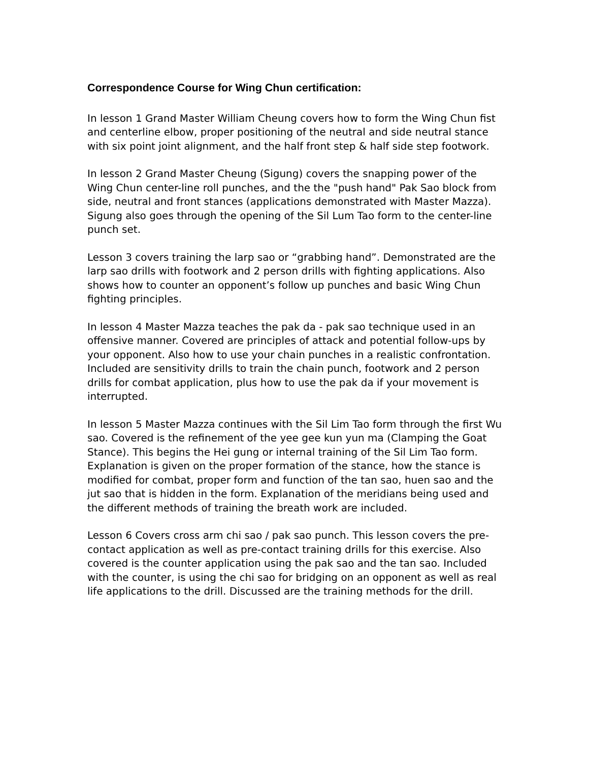Correspondence Course for Wing Chun certification:
In lesson 1 Grand Master William Cheung covers how to form the Wing Chun fist and centerline elbow, proper positioning of the neutral and side neutral stance with six point joint alignment, and the half front step & half side step footwork.
In lesson 2 Grand Master Cheung (Sigung) covers the snapping power of the Wing Chun center-line roll punches, and the the "push hand" Pak Sao block from side, neutral and front stances (applications demonstrated with Master Mazza). Sigung also goes through the opening of the Sil Lum Tao form to the center-line punch set.
Lesson 3 covers training the larp sao or “grabbing hand”. Demonstrated are the larp sao drills with footwork and 2 person drills with fighting applications. Also shows how to counter an opponent’s follow up punches and basic Wing Chun fighting principles.
In lesson 4 Master Mazza teaches the pak da - pak sao technique used in an offensive manner. Covered are principles of attack and potential follow-ups by your opponent. Also how to use your chain punches in a realistic confrontation. Included are sensitivity drills to train the chain punch, footwork and 2 person drills for combat application, plus how to use the pak da if your movement is interrupted.
In lesson 5 Master Mazza continues with the Sil Lim Tao form through the first Wu sao. Covered is the refinement of the yee gee kun yun ma (Clamping the Goat Stance). This begins the Hei gung or internal training of the Sil Lim Tao form. Explanation is given on the proper formation of the stance, how the stance is modified for combat, proper form and function of the tan sao, huen sao and the jut sao that is hidden in the form. Explanation of the meridians being used and the different methods of training the breath work are included.
Lesson 6 Covers cross arm chi sao / pak sao punch. This lesson covers the pre-contact application as well as pre-contact training drills for this exercise. Also covered is the counter application using the pak sao and the tan sao. Included with the counter, is using the chi sao for bridging on an opponent as well as real life applications to the drill. Discussed are the training methods for the drill.